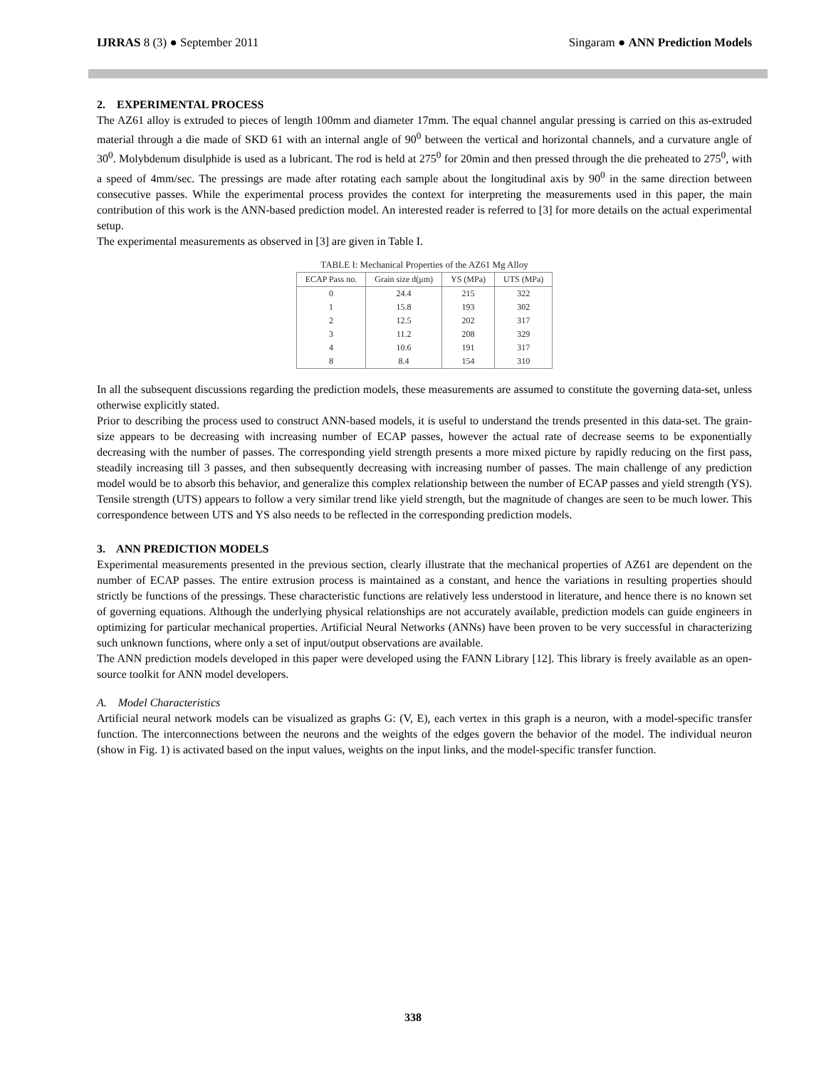IJRRAS 8 (3) ● September 2011 Singaram ● ANN Prediction Models
2. EXPERIMENTAL PROCESS
The AZ61 alloy is extruded to pieces of length 100mm and diameter 17mm. The equal channel angular pressing is carried on this as-extruded material through a die made of SKD 61 with an internal angle of 90<sup>0</sup> between the vertical and horizontal channels, and a curvature angle of 30<sup>0</sup>. Molybdenum disulphide is used as a lubricant. The rod is held at 275<sup>0</sup> for 20min and then pressed through the die preheated to 275<sup>0</sup>, with a speed of 4mm/sec. The pressings are made after rotating each sample about the longitudinal axis by 90<sup>0</sup> in the same direction between consecutive passes. While the experimental process provides the context for interpreting the measurements used in this paper, the main contribution of this work is the ANN-based prediction model. An interested reader is referred to [3] for more details on the actual experimental setup.
The experimental measurements as observed in [3] are given in Table I.
TABLE I: Mechanical Properties of the AZ61 Mg Alloy
| ECAP Pass no. | Grain size d(μm) | YS (MPa) | UTS (MPa) |
| --- | --- | --- | --- |
| 0 | 24.4 | 215 | 322 |
| 1 | 15.8 | 193 | 302 |
| 2 | 12.5 | 202 | 317 |
| 3 | 11.2 | 208 | 329 |
| 4 | 10.6 | 191 | 317 |
| 8 | 8.4 | 154 | 310 |
In all the subsequent discussions regarding the prediction models, these measurements are assumed to constitute the governing data-set, unless otherwise explicitly stated.
Prior to describing the process used to construct ANN-based models, it is useful to understand the trends presented in this data-set. The grain-size appears to be decreasing with increasing number of ECAP passes, however the actual rate of decrease seems to be exponentially decreasing with the number of passes. The corresponding yield strength presents a more mixed picture by rapidly reducing on the first pass, steadily increasing till 3 passes, and then subsequently decreasing with increasing number of passes. The main challenge of any prediction model would be to absorb this behavior, and generalize this complex relationship between the number of ECAP passes and yield strength (YS). Tensile strength (UTS) appears to follow a very similar trend like yield strength, but the magnitude of changes are seen to be much lower. This correspondence between UTS and YS also needs to be reflected in the corresponding prediction models.
3. ANN PREDICTION MODELS
Experimental measurements presented in the previous section, clearly illustrate that the mechanical properties of AZ61 are dependent on the number of ECAP passes. The entire extrusion process is maintained as a constant, and hence the variations in resulting properties should strictly be functions of the pressings. These characteristic functions are relatively less understood in literature, and hence there is no known set of governing equations. Although the underlying physical relationships are not accurately available, prediction models can guide engineers in optimizing for particular mechanical properties. Artificial Neural Networks (ANNs) have been proven to be very successful in characterizing such unknown functions, where only a set of input/output observations are available.
The ANN prediction models developed in this paper were developed using the FANN Library [12]. This library is freely available as an open-source toolkit for ANN model developers.
A. Model Characteristics
Artificial neural network models can be visualized as graphs G: (V, E), each vertex in this graph is a neuron, with a model-specific transfer function. The interconnections between the neurons and the weights of the edges govern the behavior of the model. The individual neuron (show in Fig. 1) is activated based on the input values, weights on the input links, and the model-specific transfer function.
338